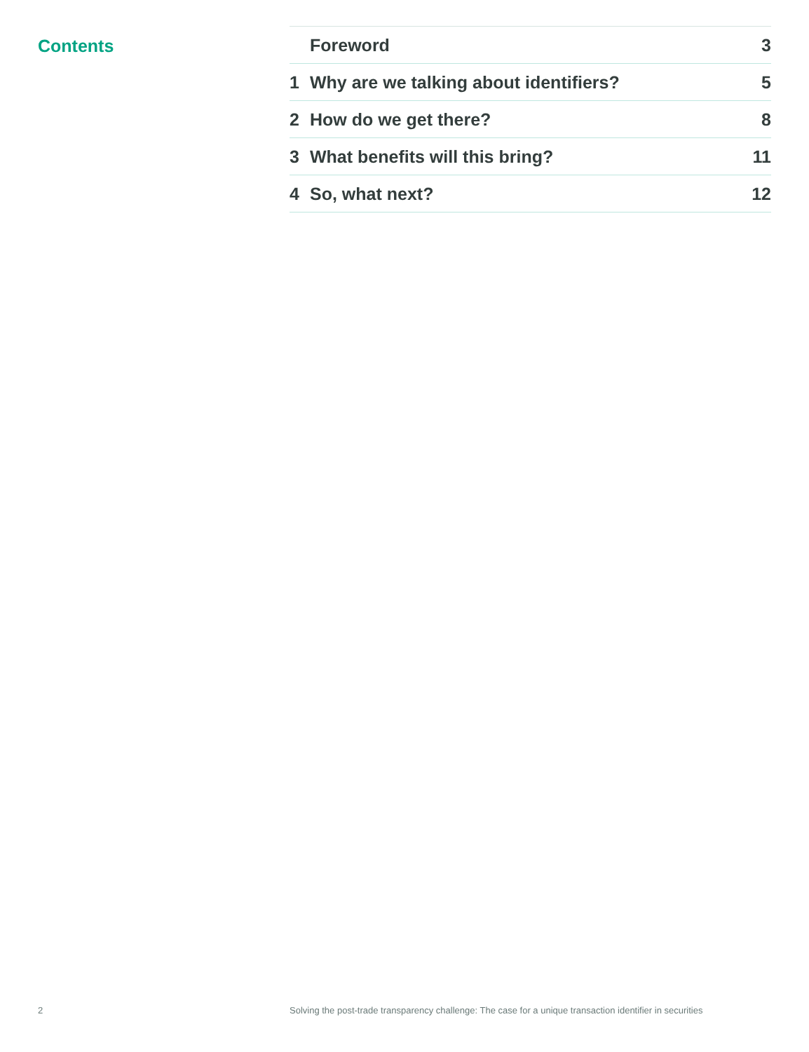Contents
| | Foreword | 3 |
| 1 | Why are we talking about identifiers? | 5 |
| 2 | How do we get there? | 8 |
| 3 | What benefits will this bring? | 11 |
| 4 | So, what next? | 12 |
2 Solving the post-trade transparency challenge: The case for a unique transaction identifier in securities